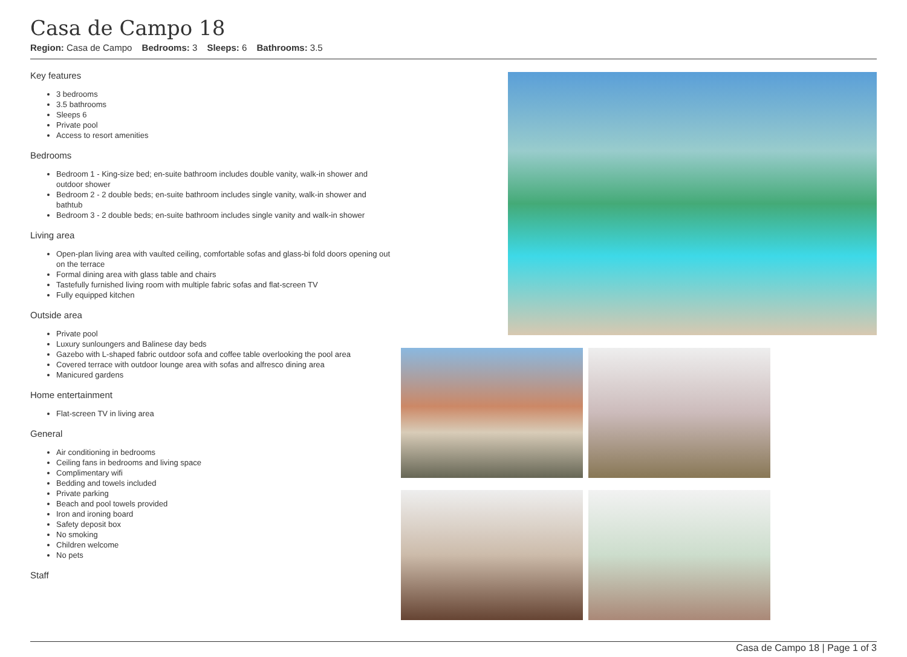Casa de Campo 18
Region: Casa de Campo Bedrooms: 3 Sleeps: 6 Bathrooms: 3.5
Key features
3 bedrooms
3.5 bathrooms
Sleeps 6
Private pool
Access to resort amenities
Bedrooms
Bedroom 1 - King-size bed; en-suite bathroom includes double vanity, walk-in shower and outdoor shower
Bedroom 2 - 2 double beds; en-suite bathroom includes single vanity, walk-in shower and bathtub
Bedroom 3 - 2 double beds; en-suite bathroom includes single vanity and walk-in shower
Living area
Open-plan living area with vaulted ceiling, comfortable sofas and glass-bi fold doors opening out on the terrace
Formal dining area with glass table and chairs
Tastefully furnished living room with multiple fabric sofas and flat-screen TV
Fully equipped kitchen
Outside area
Private pool
Luxury sunloungers and Balinese day beds
Gazebo with L-shaped fabric outdoor sofa and coffee table overlooking the pool area
Covered terrace with outdoor lounge area with sofas and alfresco dining area
Manicured gardens
Home entertainment
Flat-screen TV in living area
General
Air conditioning in bedrooms
Ceiling fans in bedrooms and living space
Complimentary wifi
Bedding and towels included
Private parking
Beach and pool towels provided
Iron and ironing board
Safety deposit box
No smoking
Children welcome
No pets
Staff
Casa de Campo 18 | Page 1 of 3